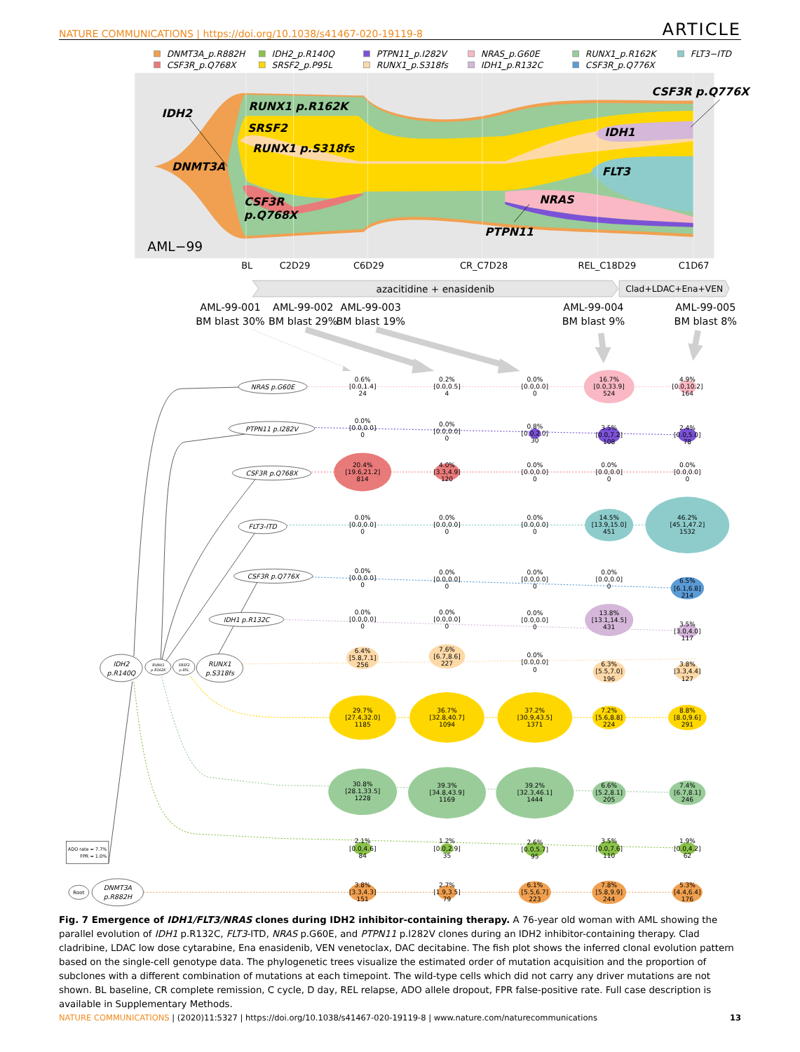NATURE COMMUNICATIONS | https://doi.org/10.1038/s41467-020-19119-8 ARTICLE
DNMT3A_p.R882H
CSF3R_p.Q768X
IDH2_p.R140Q
SRSF2_p.P95L
PTPN11_p.I282V
RUNX1_p.S318fs
NRAS_p.G60E
IDH1_p.R132C
RUNX1_p.R162K
CSF3R_p.Q776X
FLT3−ITD
IDH2
RUNX1 p.R162K
SRSF2
RUNX1 p.S318fs
DNMT3A
CSF3R
p.Q768X
CSF3R p.Q776X
IDH1
FLT3
NRAS
PTPN11
AML−99
BL
C2D29
C6D29
CR_C7D28
REL_C18D29
C1D67
azacitidine + enasidenib
Clad+LDAC+Ena+VEN
AML-99-001
BM blast 30%
AML-99-002
BM blast 29%
AML-99-003
BM blast 19%
AML-99-004
BM blast 9%
AML-99-005
BM blast 8%
NRAS p.G60E
PTPN11 p.I282V
CSF3R p.Q768X
FLT3-ITD
CSF3R p.Q776X
IDH1 p.R132C
IDH2
p.R140Q
RUNX1
p.S318fs
DNMT3A
p.R882H
RUNX1
p.R162K
SRSF2
p.95L
Root
ADO rate = 7.7%
FPR = 1.0%
0.6%
[0.0,1.4]
24
0.2%
[0.0,0.5]
4
0.0%
[0.0,0.0]
0
16.7%
[0.0,33.9]
524
4.9%
[0.0,10.2]
164
0.0%
[0.0,0.0]
0
0.0%
[0.0,0.0]
0
0.8%
[0.0,2.0]
30
3.5%
[0.0,7.2]
108
2.4%
[0.0,5.0]
78
20.4%
[19.6,21.2]
814
4.0%
[3.3,4.9]
120
0.0%
[0.0,0.0]
0
0.0%
[0.0,0.0]
0
0.0%
[0.0,0.0]
0
0.0%
[0.0,0.0]
0
0.0%
[0.0,0.0]
0
0.0%
[0.0,0.0]
0
14.5%
[13.9,15.0]
451
46.2%
[45.1,47.2]
1532
0.0%
[0.0,0.0]
0
0.0%
[0.0,0.0]
0
0.0%
[0.0,0.0]
0
0.0%
[0.0,0.0]
0
6.5%
[6.1,6.8]
214
0.0%
[0.0,0.0]
0
0.0%
[0.0,0.0]
0
0.0%
[0.0,0.0]
0
13.8%
[13.1,14.5]
431
3.5%
[3.0,4.0]
117
6.4%
[5.8,7.1]
256
7.6%
[6.7,8.6]
227
0.0%
[0.0,0.0]
0
6.3%
[5.5,7.0]
196
3.8%
[3.3,4.4]
127
29.7%
[27.4,32.0]
1185
36.7%
[32.8,40.7]
1094
37.2%
[30.9,43.5]
1371
7.2%
[5.6,8.8]
224
8.8%
[8.0,9.6]
291
30.8%
[28.1,33.5]
1228
39.3%
[34.8,43.9]
1169
39.2%
[32.3,46.1]
1444
6.6%
[5.2,8.1]
205
7.4%
[6.7,8.1]
246
2.1%
[0.0,4.6]
84
1.2%
[0.0,2.9]
35
2.6%
[0.0,5.7]
95
3.5%
[0.0,7.6]
110
1.9%
[0.0,4.2]
62
3.8%
[3.3,4.3]
151
2.7%
[1.9,3.5]
79
6.1%
[5.5,6.7]
223
7.8%
[5.8,9.9]
244
5.3%
[4.4,6.4]
176
Fig. 7 Emergence of IDH1/FLT3/NRAS clones during IDH2 inhibitor-containing therapy. A 76-year old woman with AML showing the parallel evolution of IDH1 p.R132C, FLT3-ITD, NRAS p.G60E, and PTPN11 p.I282V clones during an IDH2 inhibitor-containing therapy. Clad cladribine, LDAC low dose cytarabine, Ena enasidenib, VEN venetoclax, DAC decitabine. The fish plot shows the inferred clonal evolution pattern based on the single-cell genotype data. The phylogenetic trees visualize the estimated order of mutation acquisition and the proportion of subclones with a different combination of mutations at each timepoint. The wild-type cells which did not carry any driver mutations are not shown. BL baseline, CR complete remission, C cycle, D day, REL relapse, ADO allele dropout, FPR false-positive rate. Full case description is available in Supplementary Methods.
NATURE COMMUNICATIONS | (2020)11:5327 | https://doi.org/10.1038/s41467-020-19119-8 | www.nature.com/naturecommunications 13